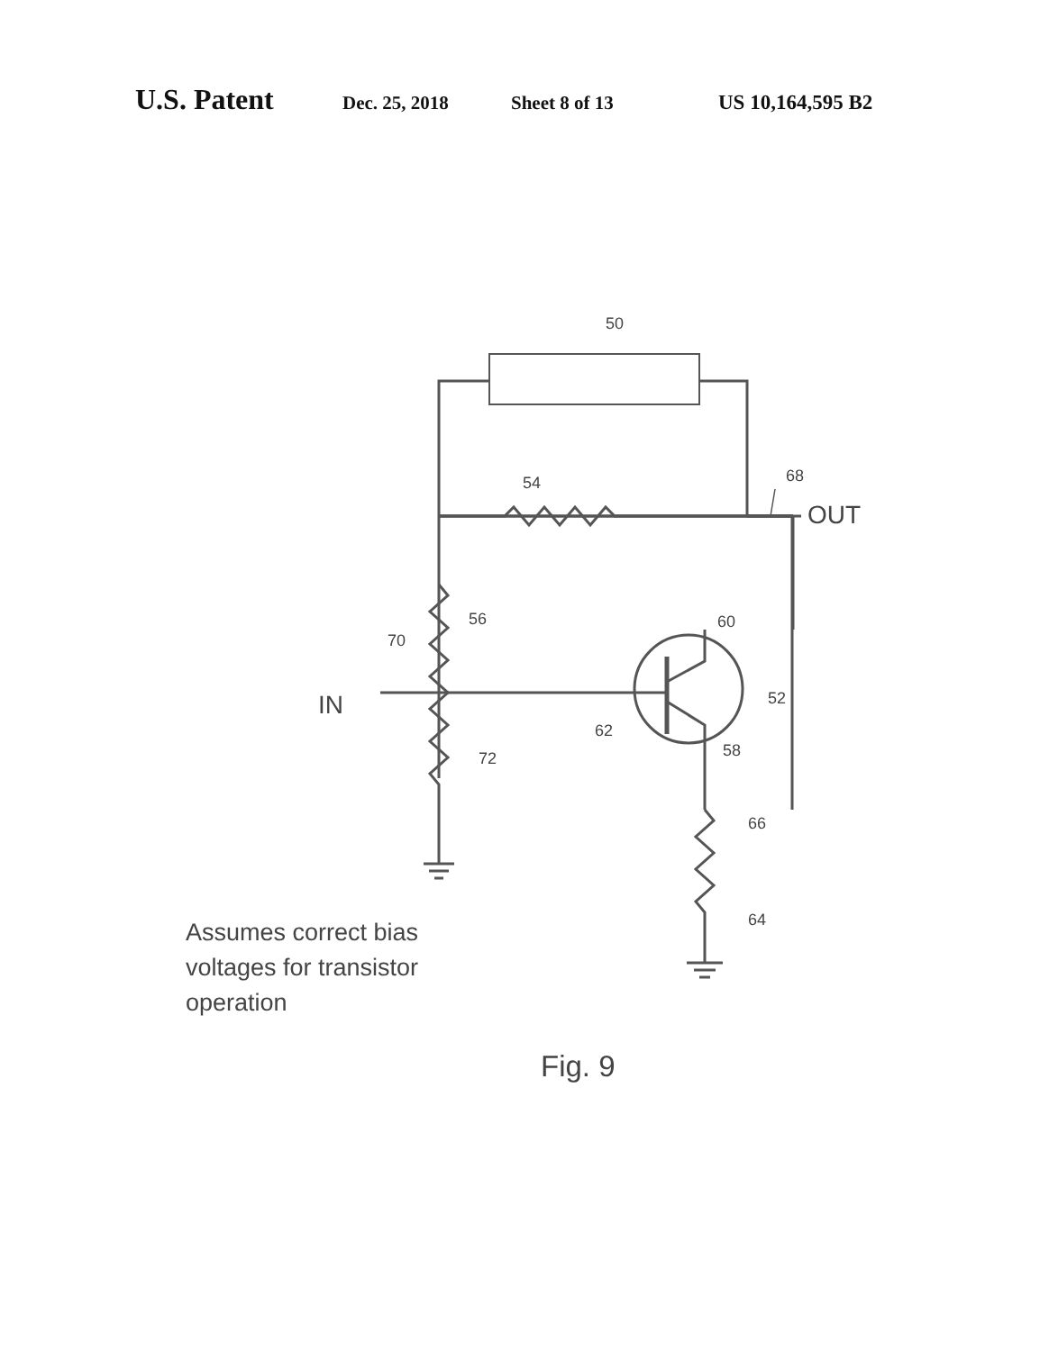U.S. Patent Dec. 25, 2018 Sheet 8 of 13 US 10,164,595 B2
50
54 68
OUT
56 60
70
IN 52
62
58
72
66
64
Assumes correct bias
voltages for transistor
operation
Fig. 9